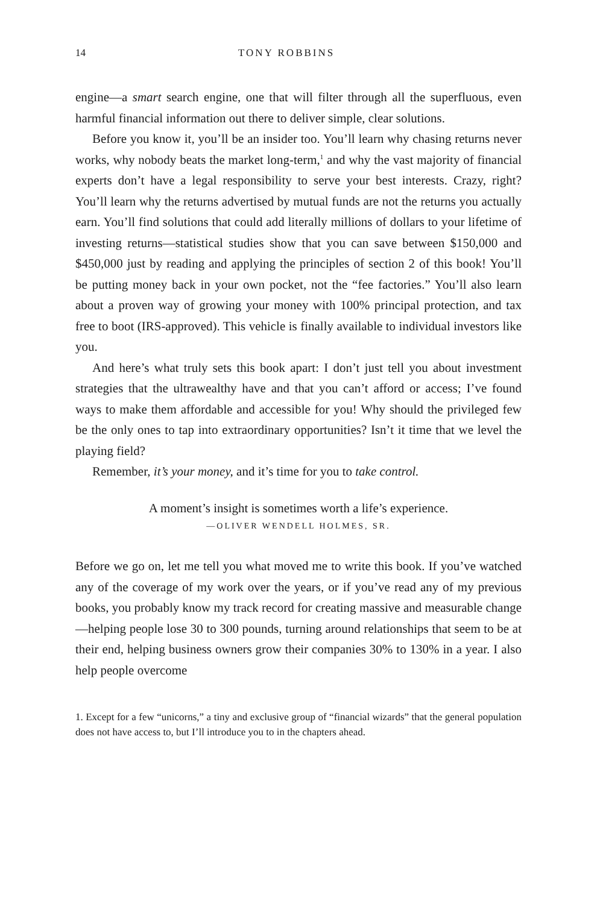14 TONY ROBBINS
engine—a smart search engine, one that will filter through all the superfluous, even harmful financial information out there to deliver simple, clear solutions.
Before you know it, you’ll be an insider too. You’ll learn why chasing returns never works, why nobody beats the market long-term,<sup>1</sup> and why the vast majority of financial experts don’t have a legal responsibility to serve your best interests. Crazy, right? You’ll learn why the returns advertised by mutual funds are not the returns you actually earn. You’ll find solutions that could add literally millions of dollars to your lifetime of investing returns—statistical studies show that you can save between $150,000 and $450,000 just by reading and applying the principles of section 2 of this book! You’ll be putting money back in your own pocket, not the “fee factories.” You’ll also learn about a proven way of growing your money with 100% principal protection, and tax free to boot (IRS-approved). This vehicle is finally available to individual investors like you.
And here’s what truly sets this book apart: I don’t just tell you about investment strategies that the ultrawealthy have and that you can’t afford or access; I’ve found ways to make them affordable and accessible for you! Why should the privileged few be the only ones to tap into extraordinary opportunities? Isn’t it time that we level the playing field?
Remember, it’s your money, and it’s time for you to take control.
A moment’s insight is sometimes worth a life’s experience.
—OLIVER WENDELL HOLMES, SR.
Before we go on, let me tell you what moved me to write this book. If you’ve watched any of the coverage of my work over the years, or if you’ve read any of my previous books, you probably know my track record for creating massive and measurable change—helping people lose 30 to 300 pounds, turning around relationships that seem to be at their end, helping business owners grow their companies 30% to 130% in a year. I also help people overcome
1. Except for a few “unicorns,” a tiny and exclusive group of “financial wizards” that the general population does not have access to, but I’ll introduce you to in the chapters ahead.